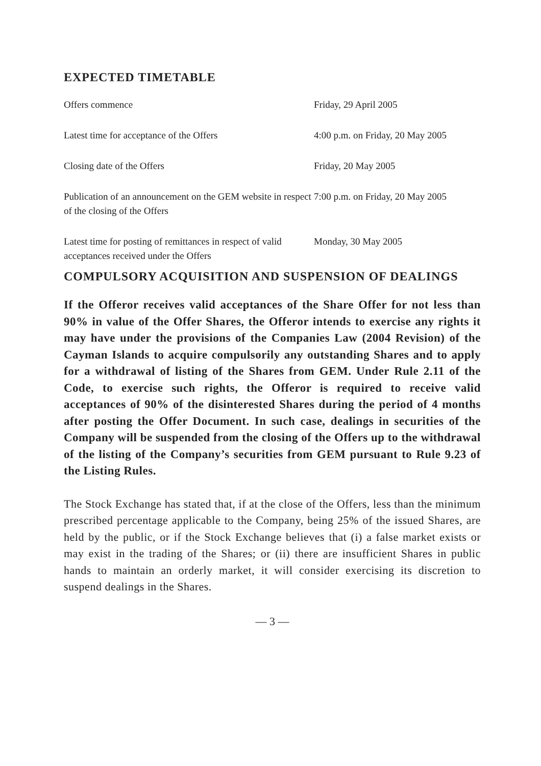EXPECTED TIMETABLE
| Offers commence | Friday, 29 April 2005 |
| Latest time for acceptance of the Offers | 4:00 p.m. on Friday, 20 May 2005 |
| Closing date of the Offers | Friday, 20 May 2005 |
| Publication of an announcement on the GEM website in respect of the closing of the Offers | 7:00 p.m. on Friday, 20 May 2005 |
| Latest time for posting of remittances in respect of valid acceptances received under the Offers | Monday, 30 May 2005 |
COMPULSORY ACQUISITION AND SUSPENSION OF DEALINGS
If the Offeror receives valid acceptances of the Share Offer for not less than 90% in value of the Offer Shares, the Offeror intends to exercise any rights it may have under the provisions of the Companies Law (2004 Revision) of the Cayman Islands to acquire compulsorily any outstanding Shares and to apply for a withdrawal of listing of the Shares from GEM. Under Rule 2.11 of the Code, to exercise such rights, the Offeror is required to receive valid acceptances of 90% of the disinterested Shares during the period of 4 months after posting the Offer Document. In such case, dealings in securities of the Company will be suspended from the closing of the Offers up to the withdrawal of the listing of the Company’s securities from GEM pursuant to Rule 9.23 of the Listing Rules.
The Stock Exchange has stated that, if at the close of the Offers, less than the minimum prescribed percentage applicable to the Company, being 25% of the issued Shares, are held by the public, or if the Stock Exchange believes that (i) a false market exists or may exist in the trading of the Shares; or (ii) there are insufficient Shares in public hands to maintain an orderly market, it will consider exercising its discretion to suspend dealings in the Shares.
— 3 —